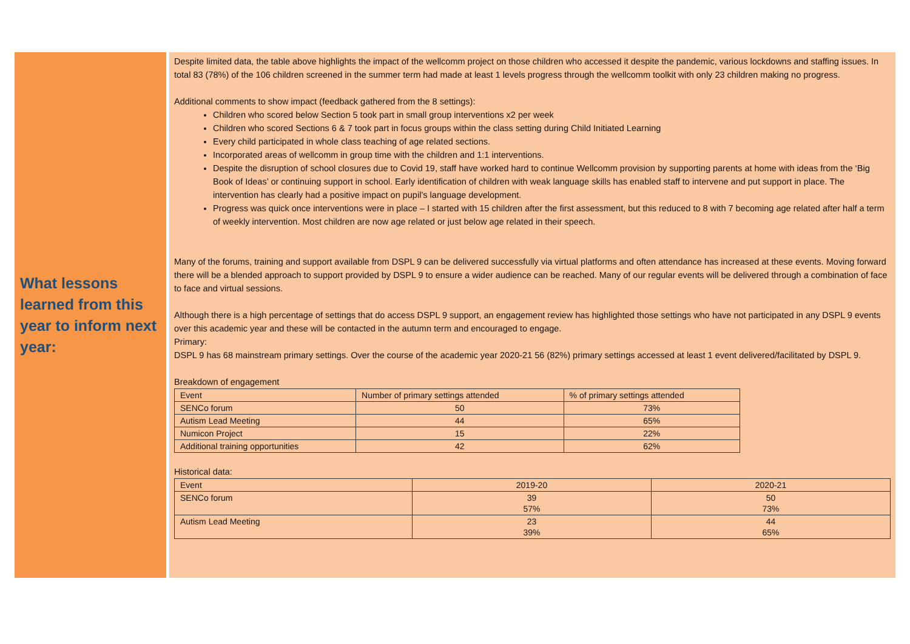What lessons learned from this year to inform next year:
Despite limited data, the table above highlights the impact of the wellcomm project on those children who accessed it despite the pandemic, various lockdowns and staffing issues. In total 83 (78%) of the 106 children screened in the summer term had made at least 1 levels progress through the wellcomm toolkit with only 23 children making no progress.
Additional comments to show impact (feedback gathered from the 8 settings):
Children who scored below Section 5 took part in small group interventions x2 per week
Children who scored Sections 6 & 7 took part in focus groups within the class setting during Child Initiated Learning
Every child participated in whole class teaching of age related sections.
Incorporated areas of wellcomm in group time with the children and 1:1 interventions.
Despite the disruption of school closures due to Covid 19, staff have worked hard to continue Wellcomm provision by supporting parents at home with ideas from the ‘Big Book of Ideas’ or continuing support in school. Early identification of children with weak language skills has enabled staff to intervene and put support in place. The intervention has clearly had a positive impact on pupil’s language development.
Progress was quick once interventions were in place – I started with 15 children after the first assessment, but this reduced to 8 with 7 becoming age related after half a term of weekly intervention. Most children are now age related or just below age related in their speech.
Many of the forums, training and support available from DSPL 9 can be delivered successfully via virtual platforms and often attendance has increased at these events. Moving forward there will be a blended approach to support provided by DSPL 9 to ensure a wider audience can be reached. Many of our regular events will be delivered through a combination of face to face and virtual sessions.
Although there is a high percentage of settings that do access DSPL 9 support, an engagement review has highlighted those settings who have not participated in any DSPL 9 events over this academic year and these will be contacted in the autumn term and encouraged to engage.
Primary:
DSPL 9 has 68 mainstream primary settings. Over the course of the academic year 2020-21 56 (82%) primary settings accessed at least 1 event delivered/facilitated by DSPL 9.
Breakdown of engagement
| Event | Number of primary settings attended | % of primary settings attended |
| SENCo forum | 50 | 73% |
| Autism Lead Meeting | 44 | 65% |
| Numicon Project | 15 | 22% |
| Additional training opportunities | 42 | 62% |
Historical data:
| Event | 2019-20 | 2020-21 |
| SENCo forum | 39 57% | 50 73% |
| Autism Lead Meeting | 23 39% | 44 65% |